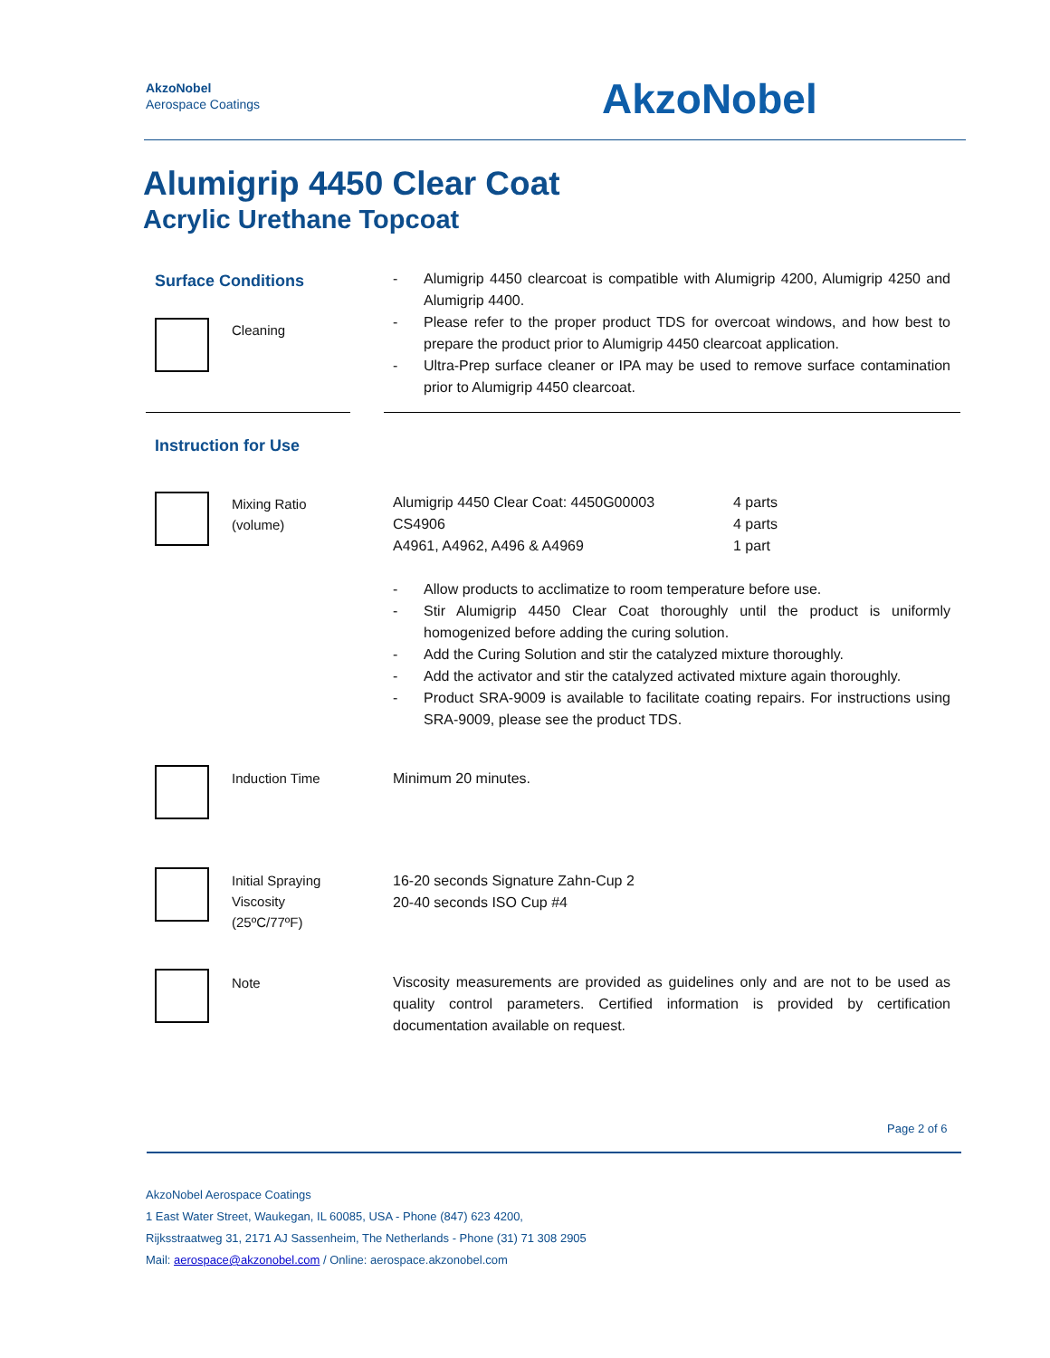AkzoNobel
Aerospace Coatings
AkzoNobel
Alumigrip 4450 Clear Coat
Acrylic Urethane Topcoat
Surface Conditions
Cleaning
- Alumigrip 4450 clearcoat is compatible with Alumigrip 4200, Alumigrip 4250 and Alumigrip 4400.
- Please refer to the proper product TDS for overcoat windows, and how best to prepare the product prior to Alumigrip 4450 clearcoat application.
- Ultra-Prep surface cleaner or IPA may be used to remove surface contamination prior to Alumigrip 4450 clearcoat.
Instruction for Use
Mixing Ratio
(volume)
| Alumigrip 4450 Clear Coat: 4450G00003 | 4 parts |
| CS4906 | 4 parts |
| A4961, A4962, A496 & A4969 | 1 part |
- Allow products to acclimatize to room temperature before use.
- Stir Alumigrip 4450 Clear Coat thoroughly until the product is uniformly homogenized before adding the curing solution.
- Add the Curing Solution and stir the catalyzed mixture thoroughly.
- Add the activator and stir the catalyzed activated mixture again thoroughly.
- Product SRA-9009 is available to facilitate coating repairs. For instructions using SRA-9009, please see the product TDS.
Induction Time Minimum 20 minutes.
Initial Spraying
Viscosity
(25ºC/77ºF)
16-20 seconds Signature Zahn-Cup 2
20-40 seconds ISO Cup #4
Note
Viscosity measurements are provided as guidelines only and are not to be used as quality control parameters. Certified information is provided by certification documentation available on request.
Page 2 of 6
AkzoNobel Aerospace Coatings
1 East Water Street, Waukegan, IL 60085, USA - Phone (847) 623 4200,
Rijksstraatweg 31, 2171 AJ Sassenheim, The Netherlands - Phone (31) 71 308 2905
Mail: aerospace@akzonobel.com / Online: aerospace.akzonobel.com